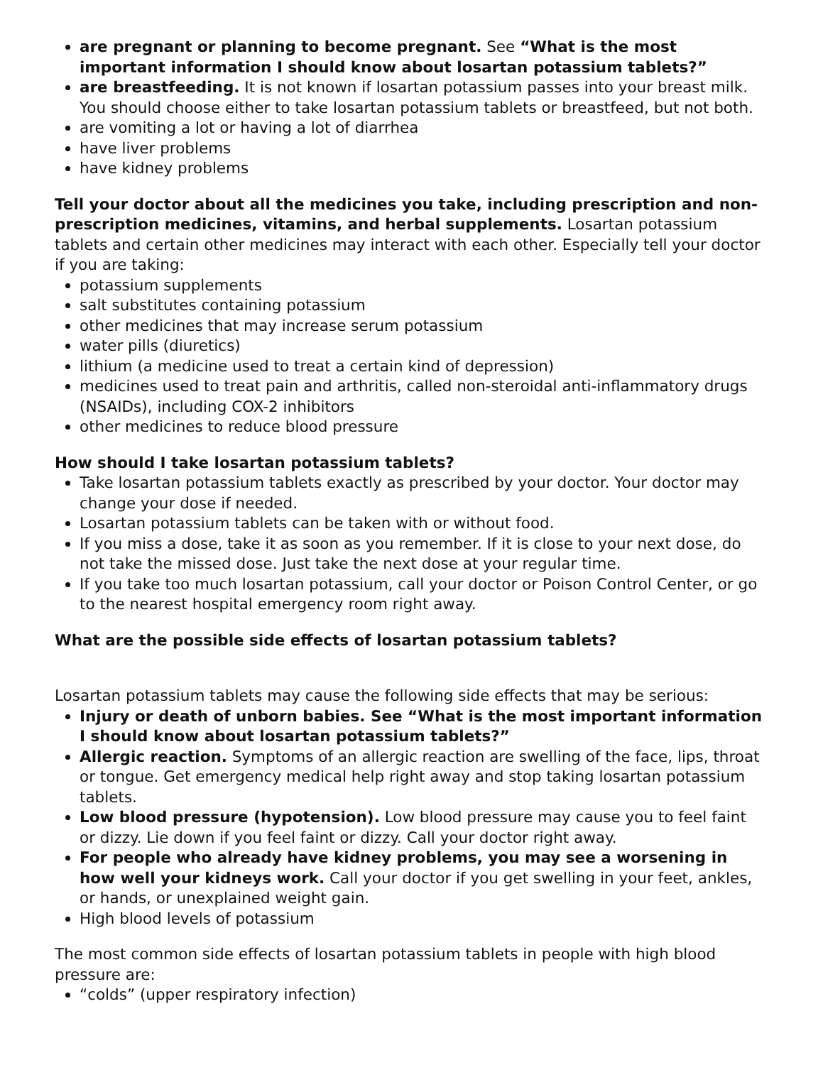are pregnant or planning to become pregnant. See “What is the most important information I should know about losartan potassium tablets?”
are breastfeeding. It is not known if losartan potassium passes into your breast milk. You should choose either to take losartan potassium tablets or breastfeed, but not both.
are vomiting a lot or having a lot of diarrhea
have liver problems
have kidney problems
Tell your doctor about all the medicines you take, including prescription and non-prescription medicines, vitamins, and herbal supplements. Losartan potassium tablets and certain other medicines may interact with each other. Especially tell your doctor if you are taking:
potassium supplements
salt substitutes containing potassium
other medicines that may increase serum potassium
water pills (diuretics)
lithium (a medicine used to treat a certain kind of depression)
medicines used to treat pain and arthritis, called non-steroidal anti-inflammatory drugs (NSAIDs), including COX-2 inhibitors
other medicines to reduce blood pressure
How should I take losartan potassium tablets?
Take losartan potassium tablets exactly as prescribed by your doctor. Your doctor may change your dose if needed.
Losartan potassium tablets can be taken with or without food.
If you miss a dose, take it as soon as you remember. If it is close to your next dose, do not take the missed dose. Just take the next dose at your regular time.
If you take too much losartan potassium, call your doctor or Poison Control Center, or go to the nearest hospital emergency room right away.
What are the possible side effects of losartan potassium tablets?
Losartan potassium tablets may cause the following side effects that may be serious:
Injury or death of unborn babies. See “What is the most important information I should know about losartan potassium tablets?”
Allergic reaction. Symptoms of an allergic reaction are swelling of the face, lips, throat or tongue. Get emergency medical help right away and stop taking losartan potassium tablets.
Low blood pressure (hypotension). Low blood pressure may cause you to feel faint or dizzy. Lie down if you feel faint or dizzy. Call your doctor right away.
For people who already have kidney problems, you may see a worsening in how well your kidneys work. Call your doctor if you get swelling in your feet, ankles, or hands, or unexplained weight gain.
High blood levels of potassium
The most common side effects of losartan potassium tablets in people with high blood pressure are:
“colds” (upper respiratory infection)